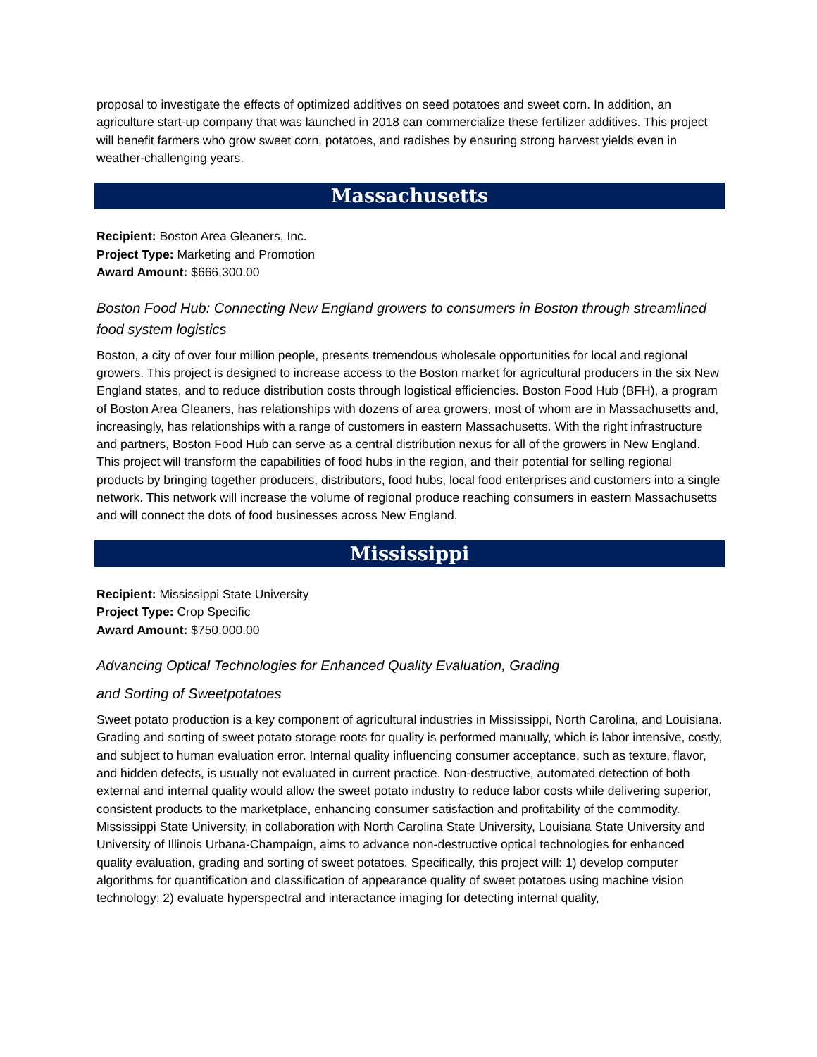proposal to investigate the effects of optimized additives on seed potatoes and sweet corn. In addition, an agriculture start-up company that was launched in 2018 can commercialize these fertilizer additives. This project will benefit farmers who grow sweet corn, potatoes, and radishes by ensuring strong harvest yields even in weather-challenging years.
Massachusetts
Recipient: Boston Area Gleaners, Inc.
Project Type: Marketing and Promotion
Award Amount: $666,300.00
Boston Food Hub: Connecting New England growers to consumers in Boston through streamlined food system logistics
Boston, a city of over four million people, presents tremendous wholesale opportunities for local and regional growers. This project is designed to increase access to the Boston market for agricultural producers in the six New England states, and to reduce distribution costs through logistical efficiencies. Boston Food Hub (BFH), a program of Boston Area Gleaners, has relationships with dozens of area growers, most of whom are in Massachusetts and, increasingly, has relationships with a range of customers in eastern Massachusetts. With the right infrastructure and partners, Boston Food Hub can serve as a central distribution nexus for all of the growers in New England. This project will transform the capabilities of food hubs in the region, and their potential for selling regional products by bringing together producers, distributors, food hubs, local food enterprises and customers into a single network. This network will increase the volume of regional produce reaching consumers in eastern Massachusetts and will connect the dots of food businesses across New England.
Mississippi
Recipient: Mississippi State University
Project Type: Crop Specific
Award Amount: $750,000.00
Advancing Optical Technologies for Enhanced Quality Evaluation, Grading
and Sorting of Sweetpotatoes
Sweet potato production is a key component of agricultural industries in Mississippi, North Carolina, and Louisiana. Grading and sorting of sweet potato storage roots for quality is performed manually, which is labor intensive, costly, and subject to human evaluation error. Internal quality influencing consumer acceptance, such as texture, flavor, and hidden defects, is usually not evaluated in current practice. Non-destructive, automated detection of both external and internal quality would allow the sweet potato industry to reduce labor costs while delivering superior, consistent products to the marketplace, enhancing consumer satisfaction and profitability of the commodity. Mississippi State University, in collaboration with North Carolina State University, Louisiana State University and University of Illinois Urbana-Champaign, aims to advance non-destructive optical technologies for enhanced quality evaluation, grading and sorting of sweet potatoes. Specifically, this project will: 1) develop computer algorithms for quantification and classification of appearance quality of sweet potatoes using machine vision technology; 2) evaluate hyperspectral and interactance imaging for detecting internal quality,